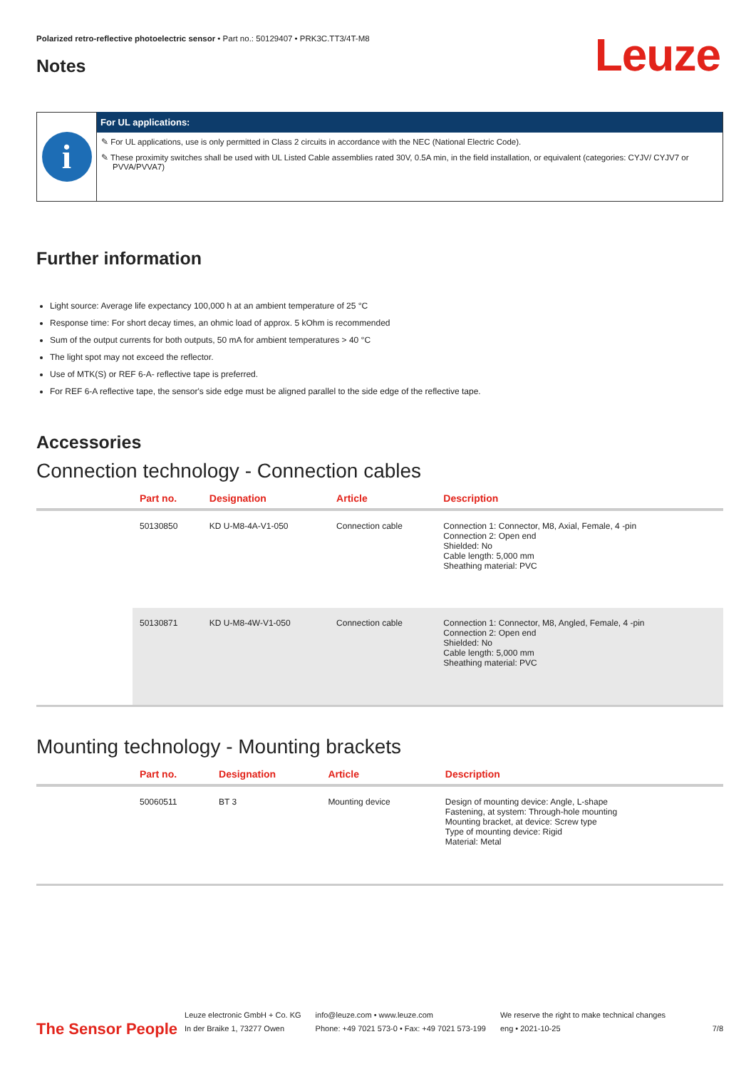Polarized retro-reflective photoelectric sensor • Part no.: 50129407 • PRK3C.TT3/4T-M8
Leuze
Notes
i
For UL applications:
✎ For UL applications, use is only permitted in Class 2 circuits in accordance with the NEC (National Electric Code).
✎ These proximity switches shall be used with UL Listed Cable assemblies rated 30V, 0.5A min, in the field installation, or equivalent (categories: CYJV/ CYJV7 or PVVA/PVVA7)
Further information
Light source: Average life expectancy 100,000 h at an ambient temperature of 25 °C
Response time: For short decay times, an ohmic load of approx. 5 kOhm is recommended
Sum of the output currents for both outputs, 50 mA for ambient temperatures > 40 °C
The light spot may not exceed the reflector.
Use of MTK(S) or REF 6-A- reflective tape is preferred.
For REF 6-A reflective tape, the sensor's side edge must be aligned parallel to the side edge of the reflective tape.
Accessories
Connection technology - Connection cables
| | Part no. | Designation | Article | Description |
| --- | --- | --- | --- | --- |
| | 50130850 | KD U-M8-4A-V1-050 | Connection cable | Connection 1: Connector, M8, Axial, Female, 4 -pin Connection 2: Open end Shielded: No Cable length: 5,000 mm Sheathing material: PVC |
| | 50130871 | KD U-M8-4W-V1-050 | Connection cable | Connection 1: Connector, M8, Angled, Female, 4 -pin Connection 2: Open end Shielded: No Cable length: 5,000 mm Sheathing material: PVC |
Mounting technology - Mounting brackets
| | Part no. | Designation | Article | Description |
| --- | --- | --- | --- | --- |
| | 50060511 | BT 3 | Mounting device | Design of mounting device: Angle, L-shape Fastening, at system: Through-hole mounting Mounting bracket, at device: Screw type Type of mounting device: Rigid Material: Metal |
The Sensor People
Leuze electronic GmbH + Co. KG
In der Braike 1, 73277 Owen
info@leuze.com • www.leuze.com
Phone: +49 7021 573-0 • Fax: +49 7021 573-199
We reserve the right to make technical changes
eng • 2021-10-25
7/8